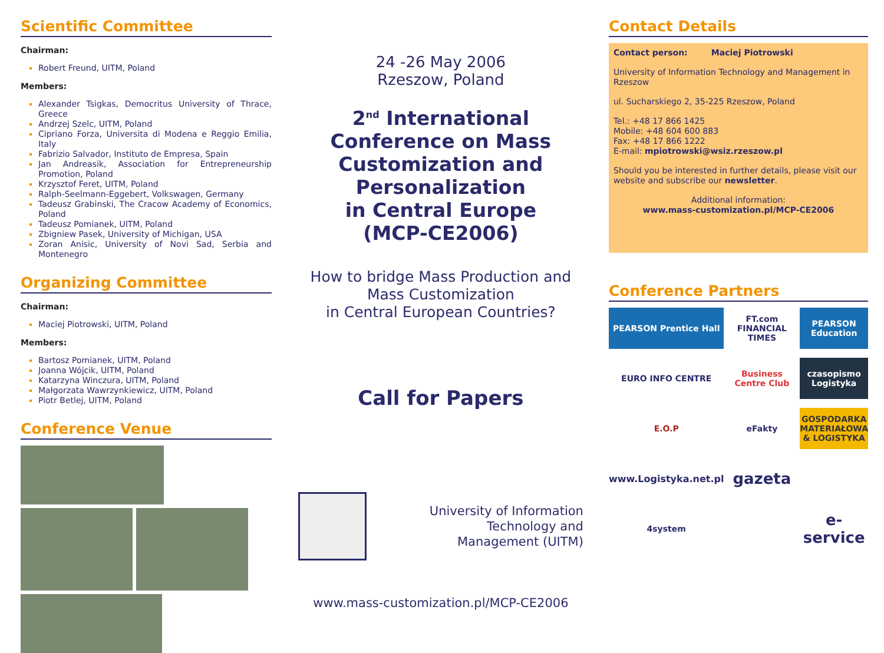Scientific Committee
Chairman:
Robert Freund, UITM, Poland
Members:
Alexander Tsigkas, Democritus University of Thrace, Greece
Andrzej Szelc, UITM, Poland
Cipriano Forza, Universita di Modena e Reggio Emilia, Italy
Fabrizio Salvador, Instituto de Empresa, Spain
Jan Andreasik, Association for Entrepreneurship Promotion, Poland
Krzysztof Feret, UITM, Poland
Ralph-Seelmann-Eggebert, Volkswagen, Germany
Tadeusz Grabinski, The Cracow Academy of Economics, Poland
Tadeusz Pomianek, UITM, Poland
Zbigniew Pasek, University of Michigan, USA
Zoran Anisic, University of Novi Sad, Serbia and Montenegro
Organizing Committee
Chairman:
Maciej Piotrowski, UITM, Poland
Members:
Bartosz Pomianek, UITM, Poland
Joanna Wójcik, UITM, Poland
Katarzyna Winczura, UITM, Poland
Małgorzata Wawrzynkiewicz, UITM, Poland
Piotr Betlej, UITM, Poland
Conference Venue
24 -26 May 2006
Rzeszow, Poland
2<sup>nd</sup> International Conference on Mass Customization and Personalization
in Central Europe
(MCP-CE2006)
How to bridge Mass Production and Mass Customization
in Central European Countries?
Call for Papers
University of Information
Technology and
Management (UITM)
www.mass-customization.pl/MCP-CE2006
Contact Details
Contact person: Maciej Piotrowski
University of Information Technology and Management in Rzeszow
ul. Sucharskiego 2, 35-225 Rzeszow, Poland
Tel.: +48 17 866 1425
Mobile: +48 604 600 883
Fax: +48 17 866 1222
E-mail: mpiotrowski@wsiz.rzeszow.pl
Should you be interested in further details, please visit our website and subscribe our newsletter.
Additional information:
www.mass-customization.pl/MCP-CE2006
Conference Partners
PEARSON Prentice Hall
FT.com FINANCIAL TIMES
PEARSON Education
EURO INFO CENTRE
Business Centre Club
czasopismo Logistyka
E.O.P
eFakty
GOSPODARKA MATERIAŁOWA & LOGISTYKA
www.Logistyka.net.pl
gazeta
4system
e-service